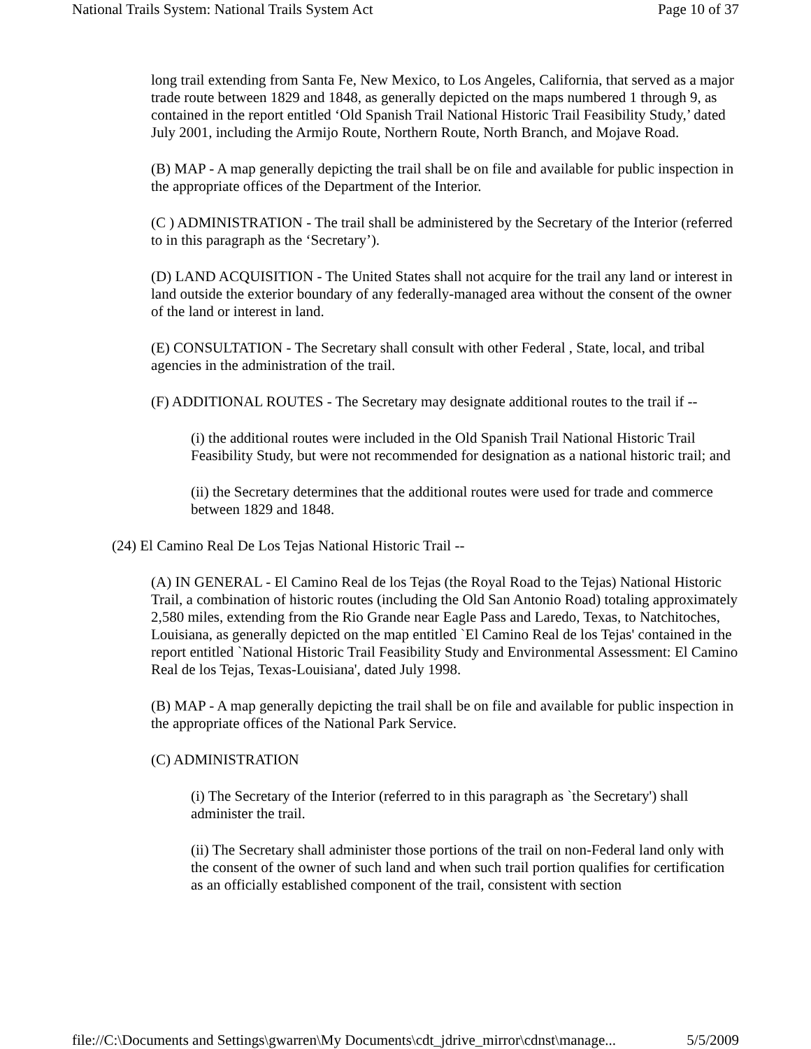National Trails System: National Trails System Act Page 10 of 37
long trail extending from Santa Fe, New Mexico, to Los Angeles, California, that served as a major trade route between 1829 and 1848, as generally depicted on the maps numbered 1 through 9, as contained in the report entitled ‘Old Spanish Trail National Historic Trail Feasibility Study,’ dated July 2001, including the Armijo Route, Northern Route, North Branch, and Mojave Road.
(B) MAP - A map generally depicting the trail shall be on file and available for public inspection in the appropriate offices of the Department of the Interior.
(C ) ADMINISTRATION - The trail shall be administered by the Secretary of the Interior (referred to in this paragraph as the ‘Secretary’).
(D) LAND ACQUISITION - The United States shall not acquire for the trail any land or interest in land outside the exterior boundary of any federally-managed area without the consent of the owner of the land or interest in land.
(E) CONSULTATION - The Secretary shall consult with other Federal , State, local, and tribal agencies in the administration of the trail.
(F) ADDITIONAL ROUTES - The Secretary may designate additional routes to the trail if --
(i) the additional routes were included in the Old Spanish Trail National Historic Trail Feasibility Study, but were not recommended for designation as a national historic trail; and
(ii) the Secretary determines that the additional routes were used for trade and commerce between 1829 and 1848.
(24) El Camino Real De Los Tejas National Historic Trail --
(A) IN GENERAL - El Camino Real de los Tejas (the Royal Road to the Tejas) National Historic Trail, a combination of historic routes (including the Old San Antonio Road) totaling approximately 2,580 miles, extending from the Rio Grande near Eagle Pass and Laredo, Texas, to Natchitoches, Louisiana, as generally depicted on the map entitled `El Camino Real de los Tejas' contained in the report entitled `National Historic Trail Feasibility Study and Environmental Assessment: El Camino Real de los Tejas, Texas-Louisiana', dated July 1998.
(B) MAP - A map generally depicting the trail shall be on file and available for public inspection in the appropriate offices of the National Park Service.
(C) ADMINISTRATION
(i) The Secretary of the Interior (referred to in this paragraph as `the Secretary') shall administer the trail.
(ii) The Secretary shall administer those portions of the trail on non-Federal land only with the consent of the owner of such land and when such trail portion qualifies for certification as an officially established component of the trail, consistent with section
file://C:\Documents and Settings\gwarren\My Documents\cdt_jdrive_mirror\cdnst\manage... 5/5/2009